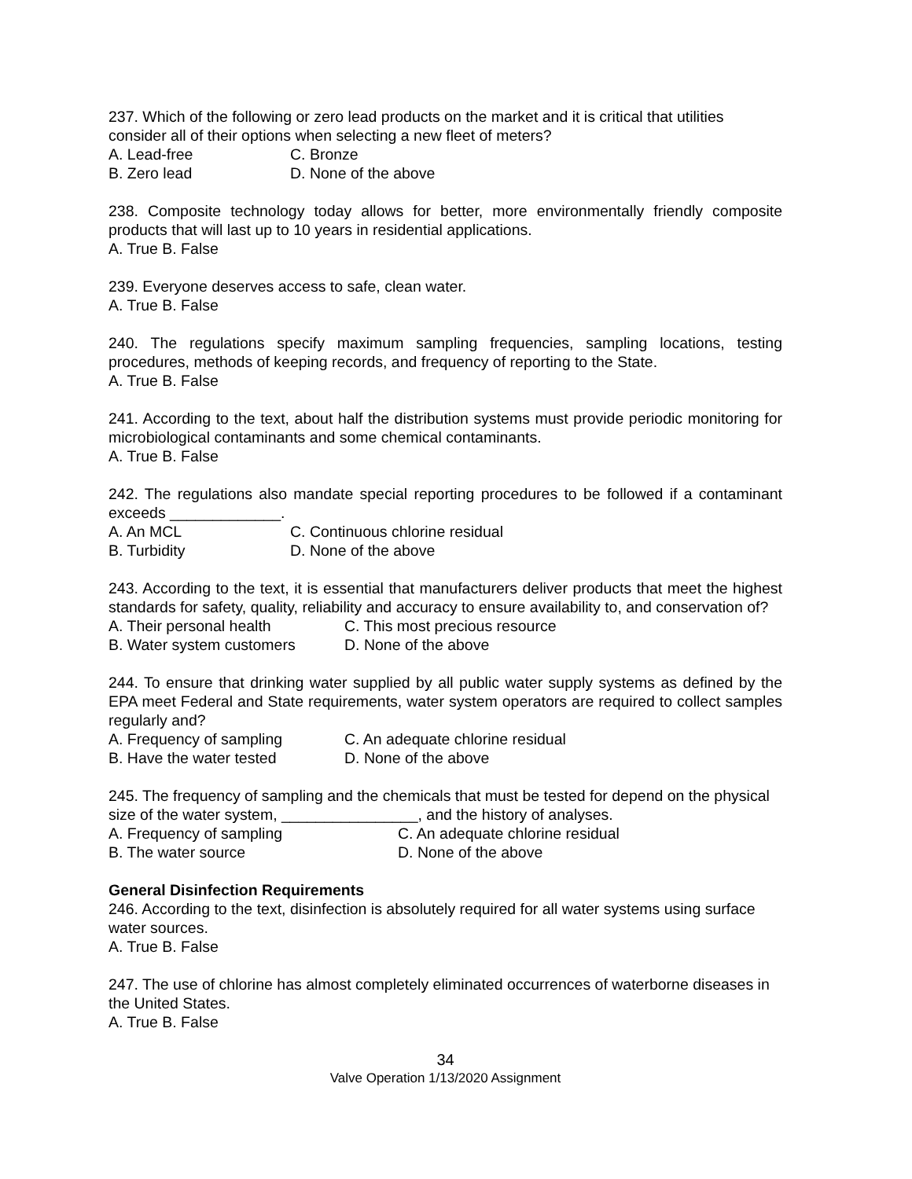237. Which of the following or zero lead products on the market and it is critical that utilities consider all of their options when selecting a new fleet of meters?
A. Lead-free C. Bronze
B. Zero lead D. None of the above
238. Composite technology today allows for better, more environmentally friendly composite products that will last up to 10 years in residential applications.
A. True B. False
239. Everyone deserves access to safe, clean water.
A. True B. False
240. The regulations specify maximum sampling frequencies, sampling locations, testing procedures, methods of keeping records, and frequency of reporting to the State.
A. True B. False
241. According to the text, about half the distribution systems must provide periodic monitoring for microbiological contaminants and some chemical contaminants.
A. True B. False
242. The regulations also mandate special reporting procedures to be followed if a contaminant exceeds _____________.
A. An MCL C. Continuous chlorine residual
B. Turbidity D. None of the above
243. According to the text, it is essential that manufacturers deliver products that meet the highest standards for safety, quality, reliability and accuracy to ensure availability to, and conservation of?
A. Their personal health C. This most precious resource
B. Water system customers D. None of the above
244. To ensure that drinking water supplied by all public water supply systems as defined by the EPA meet Federal and State requirements, water system operators are required to collect samples regularly and?
A. Frequency of sampling C. An adequate chlorine residual
B. Have the water tested D. None of the above
245. The frequency of sampling and the chemicals that must be tested for depend on the physical size of the water system, ________________, and the history of analyses.
A. Frequency of sampling C. An adequate chlorine residual
B. The water source D. None of the above
General Disinfection Requirements
246. According to the text, disinfection is absolutely required for all water systems using surface water sources.
A. True B. False
247. The use of chlorine has almost completely eliminated occurrences of waterborne diseases in the United States.
A. True B. False
34
Valve Operation 1/13/2020 Assignment